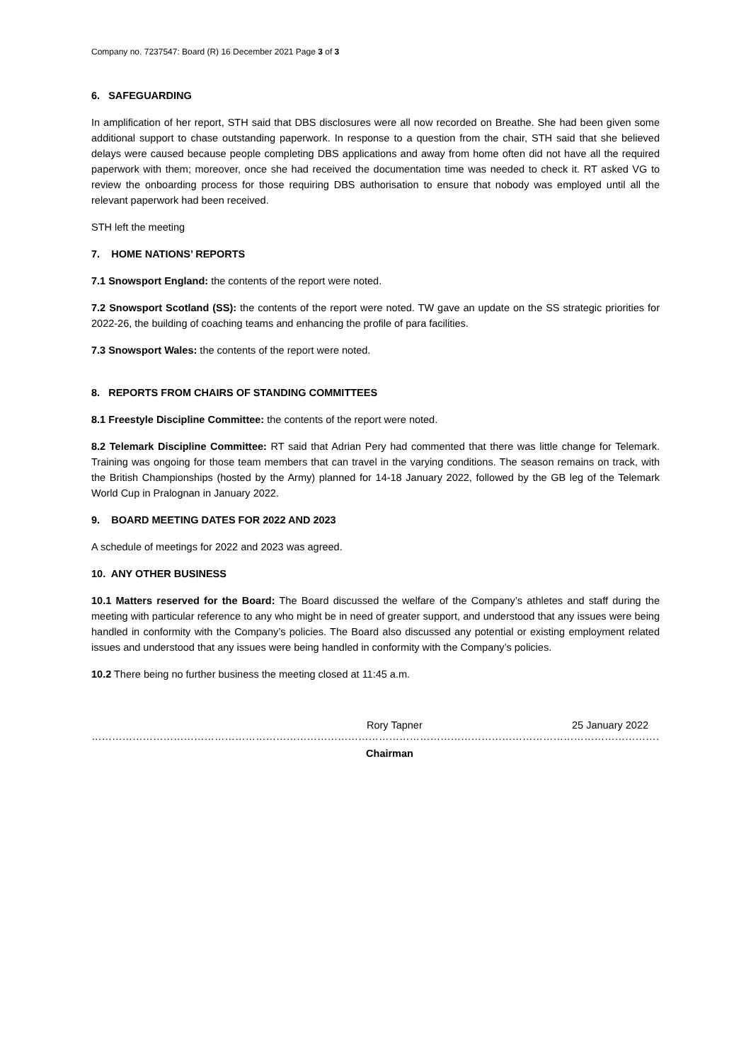Company no. 7237547: Board (R) 16 December 2021 Page 3 of 3
6. SAFEGUARDING
In amplification of her report, STH said that DBS disclosures were all now recorded on Breathe. She had been given some additional support to chase outstanding paperwork. In response to a question from the chair, STH said that she believed delays were caused because people completing DBS applications and away from home often did not have all the required paperwork with them; moreover, once she had received the documentation time was needed to check it. RT asked VG to review the onboarding process for those requiring DBS authorisation to ensure that nobody was employed until all the relevant paperwork had been received.
STH left the meeting
7. HOME NATIONS’ REPORTS
7.1 Snowsport England: the contents of the report were noted.
7.2 Snowsport Scotland (SS): the contents of the report were noted. TW gave an update on the SS strategic priorities for 2022-26, the building of coaching teams and enhancing the profile of para facilities.
7.3 Snowsport Wales: the contents of the report were noted.
8. REPORTS FROM CHAIRS OF STANDING COMMITTEES
8.1 Freestyle Discipline Committee: the contents of the report were noted.
8.2 Telemark Discipline Committee: RT said that Adrian Pery had commented that there was little change for Telemark. Training was ongoing for those team members that can travel in the varying conditions. The season remains on track, with the British Championships (hosted by the Army) planned for 14-18 January 2022, followed by the GB leg of the Telemark World Cup in Pralognan in January 2022.
9. BOARD MEETING DATES FOR 2022 AND 2023
A schedule of meetings for 2022 and 2023 was agreed.
10. ANY OTHER BUSINESS
10.1 Matters reserved for the Board: The Board discussed the welfare of the Company’s athletes and staff during the meeting with particular reference to any who might be in need of greater support, and understood that any issues were being handled in conformity with the Company’s policies. The Board also discussed any potential or existing employment related issues and understood that any issues were being handled in conformity with the Company’s policies.
10.2 There being no further business the meeting closed at 11:45 a.m.
Rory Tapner 25 January 2022
……………………………………………………………………………………………………………………………………………………………………………………………………
Chairman